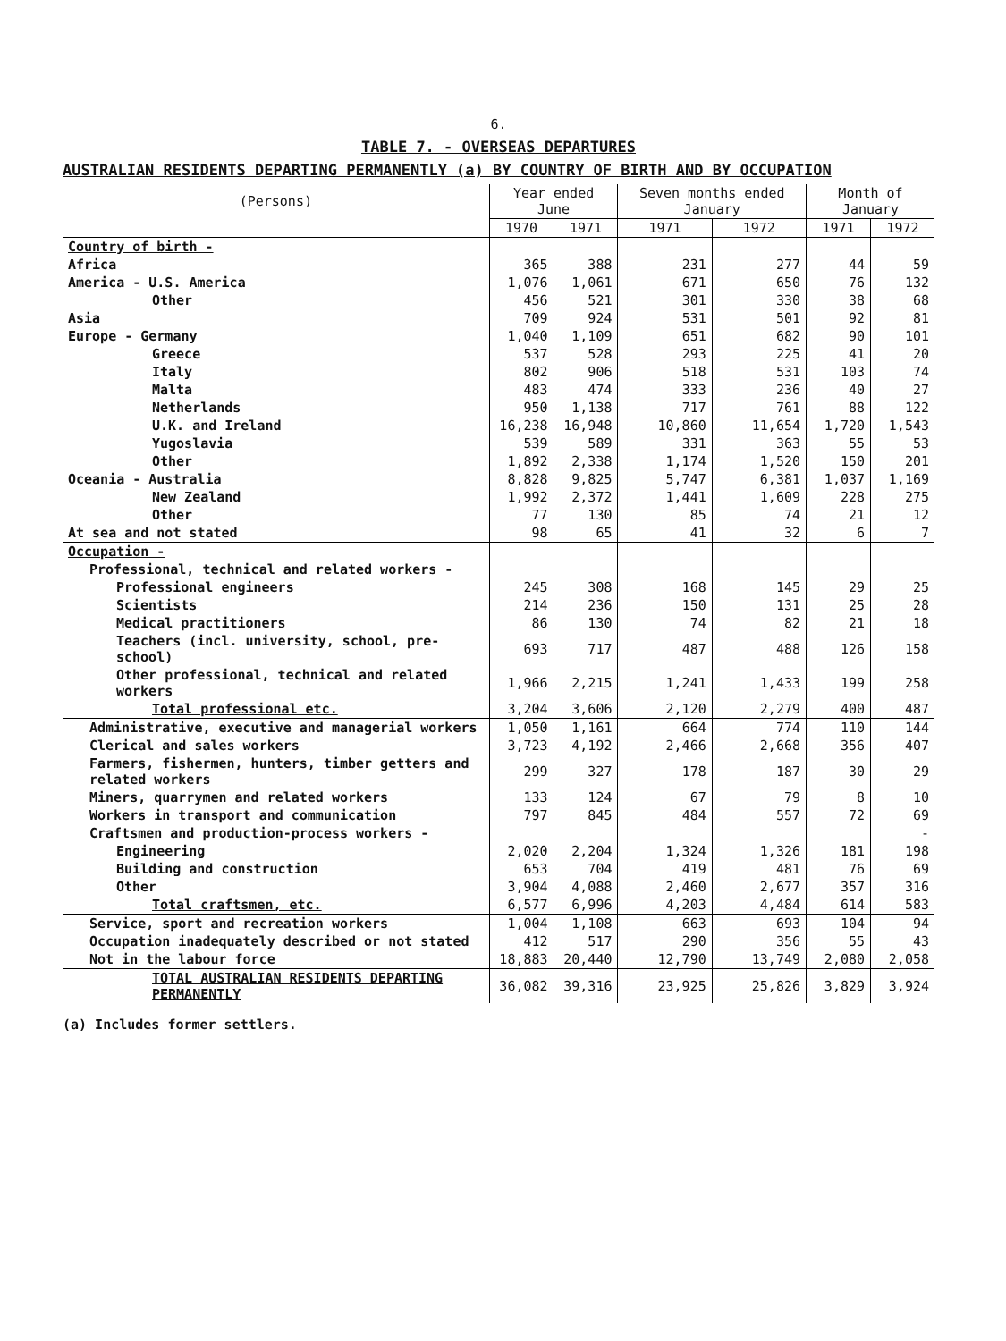6.
TABLE 7. - OVERSEAS DEPARTURES
AUSTRALIAN RESIDENTS DEPARTING PERMANENTLY (a) BY COUNTRY OF BIRTH AND BY OCCUPATION
| (Persons) | Year ended June | | Seven months ended January | | Month of January | |
| | 1970 | 1971 | 1971 | 1972 | 1971 | 1972 |
| Country of birth - | | | | | | |
| Africa | 365 | 388 | 231 | 277 | 44 | 59 |
| America - U.S. America | 1,076 | 1,061 | 671 | 650 | 76 | 132 |
| Other | 456 | 521 | 301 | 330 | 38 | 68 |
| Asia | 709 | 924 | 531 | 501 | 92 | 81 |
| Europe - Germany | 1,040 | 1,109 | 651 | 682 | 90 | 101 |
| Greece | 537 | 528 | 293 | 225 | 41 | 20 |
| Italy | 802 | 906 | 518 | 531 | 103 | 74 |
| Malta | 483 | 474 | 333 | 236 | 40 | 27 |
| Netherlands | 950 | 1,138 | 717 | 761 | 88 | 122 |
| U.K. and Ireland | 16,238 | 16,948 | 10,860 | 11,654 | 1,720 | 1,543 |
| Yugoslavia | 539 | 589 | 331 | 363 | 55 | 53 |
| Other | 1,892 | 2,338 | 1,174 | 1,520 | 150 | 201 |
| Oceania - Australia | 8,828 | 9,825 | 5,747 | 6,381 | 1,037 | 1,169 |
| New Zealand | 1,992 | 2,372 | 1,441 | 1,609 | 228 | 275 |
| Other | 77 | 130 | 85 | 74 | 21 | 12 |
| At sea and not stated | 98 | 65 | 41 | 32 | 6 | 7 |
| Occupation - | | | | | | |
| Professional, technical and related workers - | | | | | | |
| Professional engineers | 245 | 308 | 168 | 145 | 29 | 25 |
| Scientists | 214 | 236 | 150 | 131 | 25 | 28 |
| Medical practitioners | 86 | 130 | 74 | 82 | 21 | 18 |
| Teachers (incl. university, school, pre-school) | 693 | 717 | 487 | 488 | 126 | 158 |
| Other professional, technical and related workers | 1,966 | 2,215 | 1,241 | 1,433 | 199 | 258 |
| Total professional etc. | 3,204 | 3,606 | 2,120 | 2,279 | 400 | 487 |
| Administrative, executive and managerial workers | 1,050 | 1,161 | 664 | 774 | 110 | 144 |
| Clerical and sales workers | 3,723 | 4,192 | 2,466 | 2,668 | 356 | 407 |
| Farmers, fishermen, hunters, timber getters and related workers | 299 | 327 | 178 | 187 | 30 | 29 |
| Miners, quarrymen and related workers | 133 | 124 | 67 | 79 | 8 | 10 |
| Workers in transport and communication | 797 | 845 | 484 | 557 | 72 | 69 |
| Craftsmen and production-process workers - | | | | | | - |
| Engineering | 2,020 | 2,204 | 1,324 | 1,326 | 181 | 198 |
| Building and construction | 653 | 704 | 419 | 481 | 76 | 69 |
| Other | 3,904 | 4,088 | 2,460 | 2,677 | 357 | 316 |
| Total craftsmen, etc. | 6,577 | 6,996 | 4,203 | 4,484 | 614 | 583 |
| Service, sport and recreation workers | 1,004 | 1,108 | 663 | 693 | 104 | 94 |
| Occupation inadequately described or not stated | 412 | 517 | 290 | 356 | 55 | 43 |
| Not in the labour force | 18,883 | 20,440 | 12,790 | 13,749 | 2,080 | 2,058 |
| TOTAL AUSTRALIAN RESIDENTS DEPARTING PERMANENTLY | 36,082 | 39,316 | 23,925 | 25,826 | 3,829 | 3,924 |
(a) Includes former settlers.